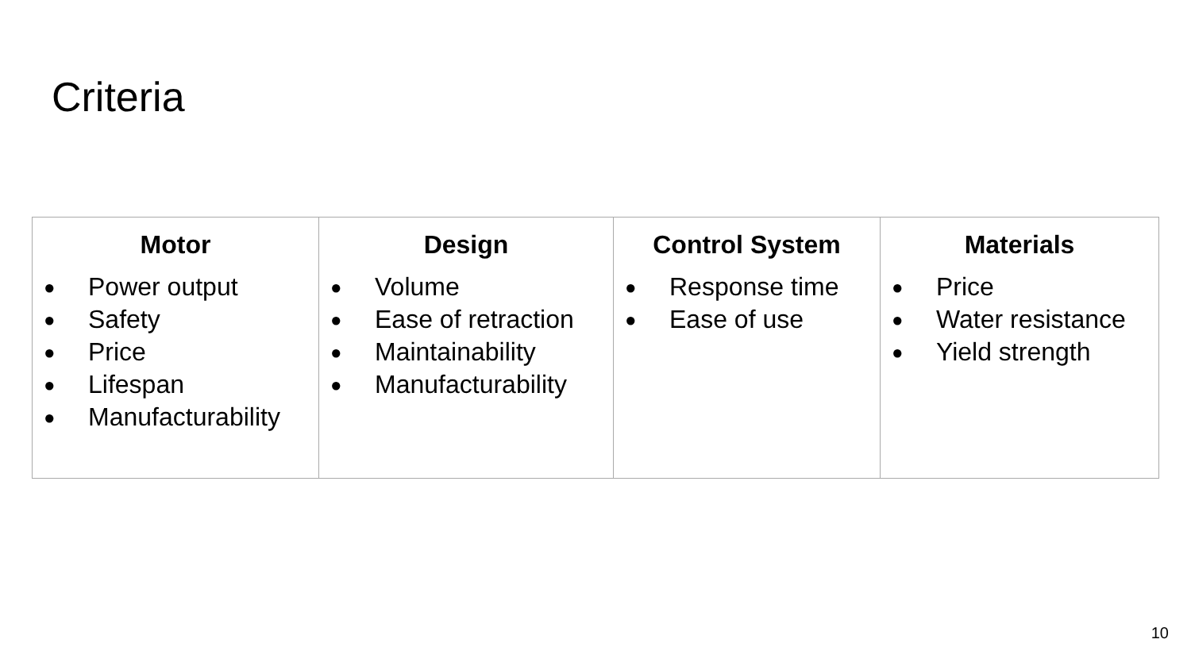Criteria
| Motor ● Power output ● Safety ● Price ● Lifespan ● Manufacturability | Design ● Volume ● Ease of retraction ● Maintainability ● Manufacturability | Control System ● Response time ● Ease of use | Materials ● Price ● Water resistance ● Yield strength |
10